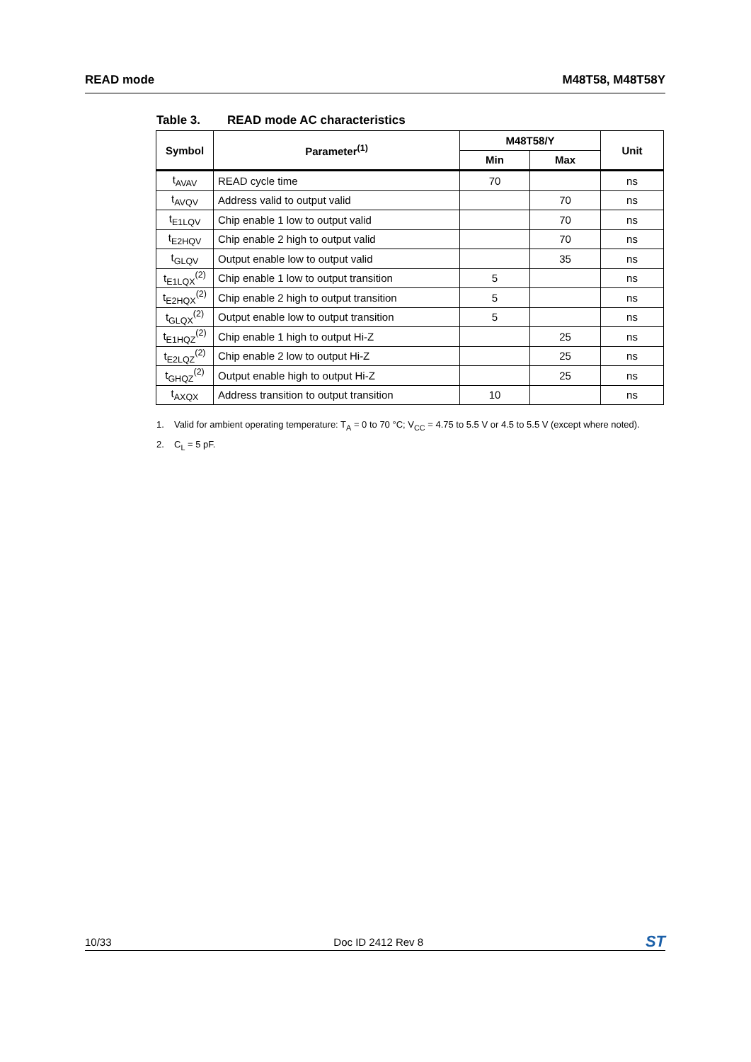READ mode M48T58, M48T58Y
Table 3. READ mode AC characteristics
| Symbol | Parameter<sup>(1)</sup> | M48T58/Y | | Unit |
| --- | --- | --- | --- | --- |
| | | Min | Max | |
| t<sub>AVAV</sub> | READ cycle time | 70 | | ns |
| t<sub>AVQV</sub> | Address valid to output valid | | 70 | ns |
| t<sub>E1LQV</sub> | Chip enable 1 low to output valid | | 70 | ns |
| t<sub>E2HQV</sub> | Chip enable 2 high to output valid | | 70 | ns |
| t<sub>GLQV</sub> | Output enable low to output valid | | 35 | ns |
| t<sub>E1LQX</sub><sup>(2)</sup> | Chip enable 1 low to output transition | 5 | | ns |
| t<sub>E2HQX</sub><sup>(2)</sup> | Chip enable 2 high to output transition | 5 | | ns |
| t<sub>GLQX</sub><sup>(2)</sup> | Output enable low to output transition | 5 | | ns |
| t<sub>E1HQZ</sub><sup>(2)</sup> | Chip enable 1 high to output Hi-Z | | 25 | ns |
| t<sub>E2LQZ</sub><sup>(2)</sup> | Chip enable 2 low to output Hi-Z | | 25 | ns |
| t<sub>GHQZ</sub><sup>(2)</sup> | Output enable high to output Hi-Z | | 25 | ns |
| t<sub>AXQX</sub> | Address transition to output transition | 10 | | ns |
1. Valid for ambient operating temperature: T<sub>A</sub> = 0 to 70 °C; V<sub>CC</sub> = 4.75 to 5.5 V or 4.5 to 5.5 V (except where noted).
2. C<sub>L</sub> = 5 pF.
10/33 Doc ID 2412 Rev 8 ST